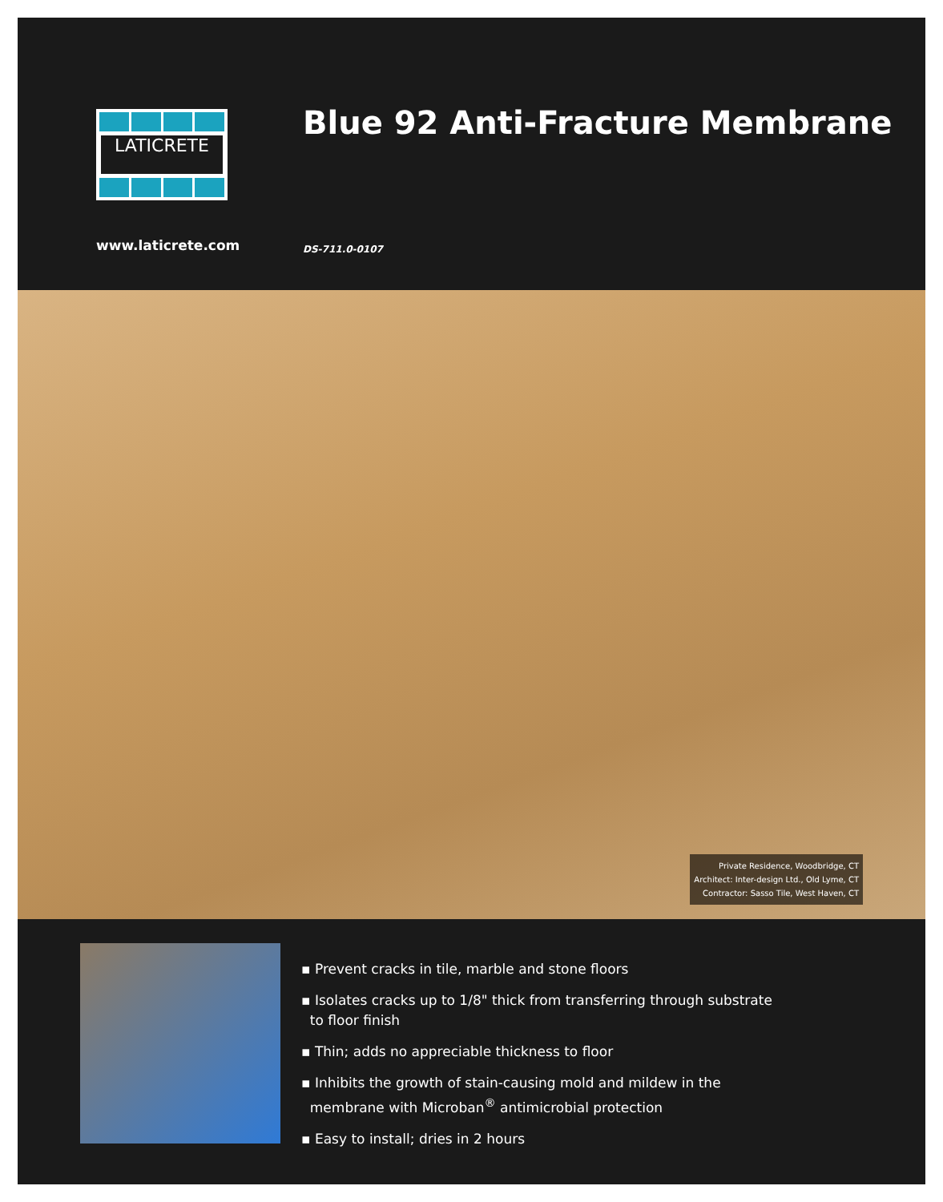LATICRETE
www.laticrete.com
Blue 92 Anti-Fracture Membrane
DS-711.0-0107
Private Residence, Woodbridge, CT
Architect: Inter-design Ltd., Old Lyme, CT
Contractor: Sasso Tile, West Haven, CT
▪ Prevent cracks in tile, marble and stone floors
▪ Isolates cracks up to 1/8" thick from transferring through substrate
to floor finish
▪ Thin; adds no appreciable thickness to floor
▪ Inhibits the growth of stain-causing mold and mildew in the
membrane with Microban<sup>®</sup> antimicrobial protection
▪ Easy to install; dries in 2 hours